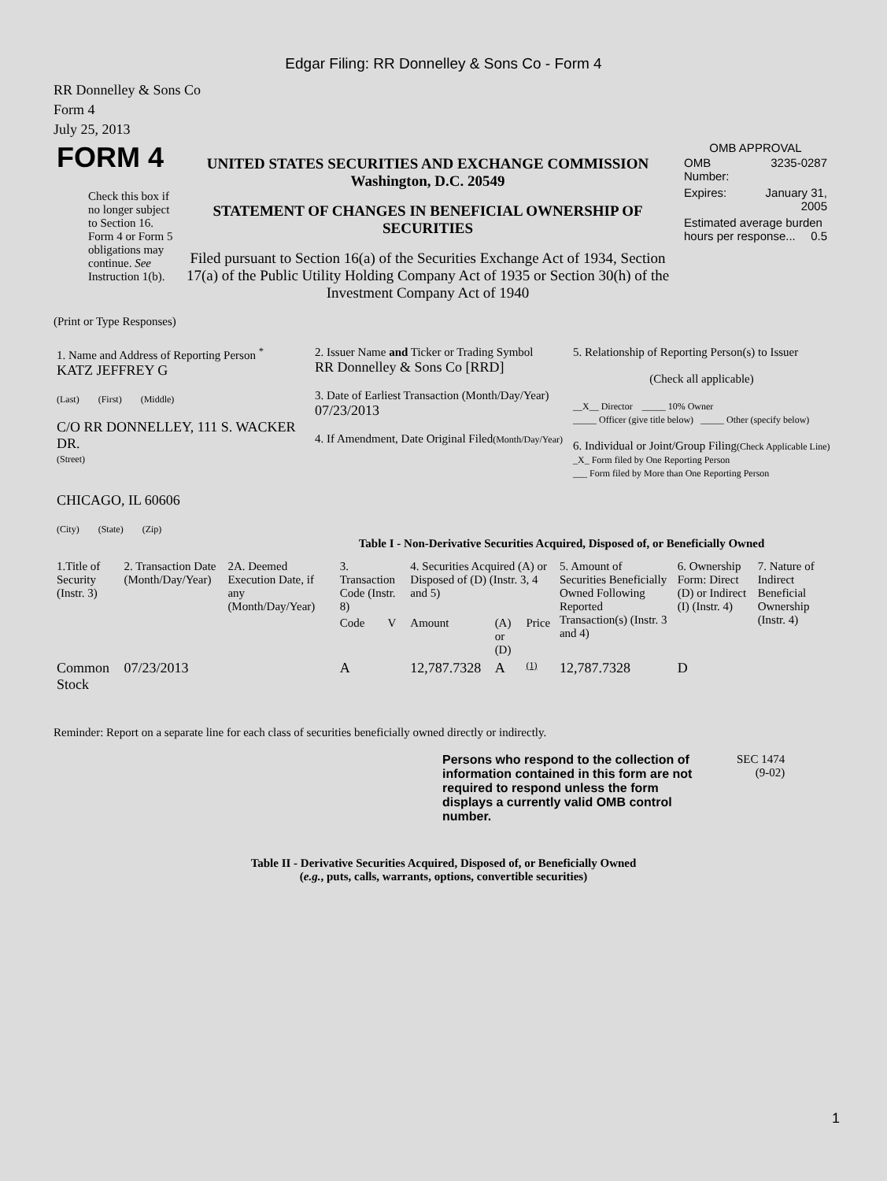Edgar Filing: RR Donnelley & Sons Co - Form 4
RR Donnelley & Sons Co
Form 4
July 25, 2013
| FORM 4 Check this box if no longer subject to Section 16. Form 4 or Form 5 obligations may continue. See Instruction 1(b). | UNITED STATES SECURITIES AND EXCHANGE COMMISSION Washington, D.C. 20549 STATEMENT OF CHANGES IN BENEFICIAL OWNERSHIP OF SECURITIES Filed pursuant to Section 16(a) of the Securities Exchange Act of 1934, Section 17(a) of the Public Utility Holding Company Act of 1935 or Section 30(h) of the Investment Company Act of 1940 | OMB APPROVAL / OMB Number: / 3235-0287 / / Expires: / January 31, 2005 / / Estimated average burden hours per response... 0.5 / / |
(Print or Type Responses)
| 1. Name and Address of Reporting Person <sup>*</sup> KATZ JEFFREY G (Last) (First) (Middle) C/O RR DONNELLEY, 111 S. WACKER DR. (Street) CHICAGO, IL 60606 (City) (State) (Zip) | 2. Issuer Name and Ticker or Trading Symbol RR Donnelley & Sons Co [RRD] 3. Date of Earliest Transaction (Month/Day/Year) 07/23/2013 4. If Amendment, Date Original Filed (Month/Day/Year) | 5. Relationship of Reporting Person(s) to Issuer (Check all applicable) __X__ Director _____ 10% Owner _____ Officer (give title below) _____ Other (specify below) 6. Individual or Joint/Group Filing (Check Applicable Line) _X_ Form filed by One Reporting Person ___ Form filed by More than One Reporting Person |
Table I - Non-Derivative Securities Acquired, Disposed of, or Beneficially Owned
| 1.Title of Security (Instr. 3) | 2. Transaction Date (Month/Day/Year) | 2A. Deemed Execution Date, if any (Month/Day/Year) | 3. Transaction Code (Instr. 8) | | 4. Securities Acquired (A) or Disposed of (D) (Instr. 3, 4 and 5) | | | 5. Amount of Securities Beneficially Owned Following Reported Transaction(s) (Instr. 3 and 4) | 6. Ownership Form: Direct (D) or Indirect (I) (Instr. 4) | 7. Nature of Indirect Beneficial Ownership (Instr. 4) |
| --- | --- | --- | --- | --- | --- | --- | --- | --- | --- | --- |
| | | | Code | V | Amount | (A) or (D) | Price | | | |
| Common Stock | 07/23/2013 | | A | | 12,787.7328 | A | (1) | 12,787.7328 | D | |
Reminder: Report on a separate line for each class of securities beneficially owned directly or indirectly.
| Persons who respond to the collection of information contained in this form are not required to respond unless the form displays a currently valid OMB control number. | SEC 1474 (9-02) |
Table II - Derivative Securities Acquired, Disposed of, or Beneficially Owned
(e.g., puts, calls, warrants, options, convertible securities)
1